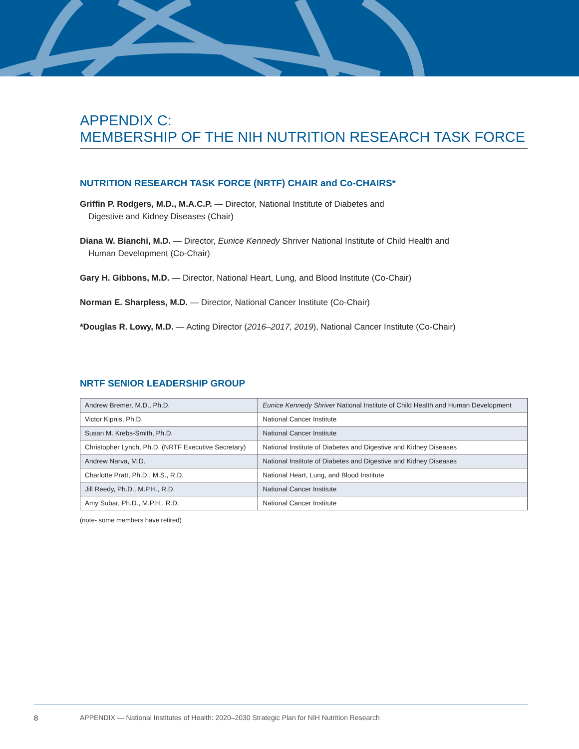APPENDIX C:
MEMBERSHIP OF THE NIH NUTRITION RESEARCH TASK FORCE
NUTRITION RESEARCH TASK FORCE (NRTF) CHAIR and Co-CHAIRS*
Griffin P. Rodgers, M.D., M.A.C.P. — Director, National Institute of Diabetes and
Digestive and Kidney Diseases (Chair)
Diana W. Bianchi, M.D. — Director, Eunice Kennedy Shriver National Institute of Child Health and
Human Development (Co-Chair)
Gary H. Gibbons, M.D. — Director, National Heart, Lung, and Blood Institute (Co-Chair)
Norman E. Sharpless, M.D. — Director, National Cancer Institute (Co-Chair)
*Douglas R. Lowy, M.D. — Acting Director (2016–2017, 2019), National Cancer Institute (Co-Chair)
NRTF SENIOR LEADERSHIP GROUP
| Andrew Bremer, M.D., Ph.D. | Eunice Kennedy Shriver National Institute of Child Health and Human Development |
| Victor Kipnis, Ph.D. | National Cancer Institute |
| Susan M. Krebs-Smith, Ph.D. | National Cancer Institute |
| Christopher Lynch, Ph.D. (NRTF Executive Secretary) | National Institute of Diabetes and Digestive and Kidney Diseases |
| Andrew Narva, M.D. | National Institute of Diabetes and Digestive and Kidney Diseases |
| Charlotte Pratt, Ph.D., M.S., R.D. | National Heart, Lung, and Blood Institute |
| Jill Reedy, Ph.D., M.P.H., R.D. | National Cancer Institute |
| Amy Subar, Ph.D., M.P.H., R.D. | National Cancer Institute |
(note- some members have retired)
8 APPENDIX — National Institutes of Health: 2020–2030 Strategic Plan for NIH Nutrition Research